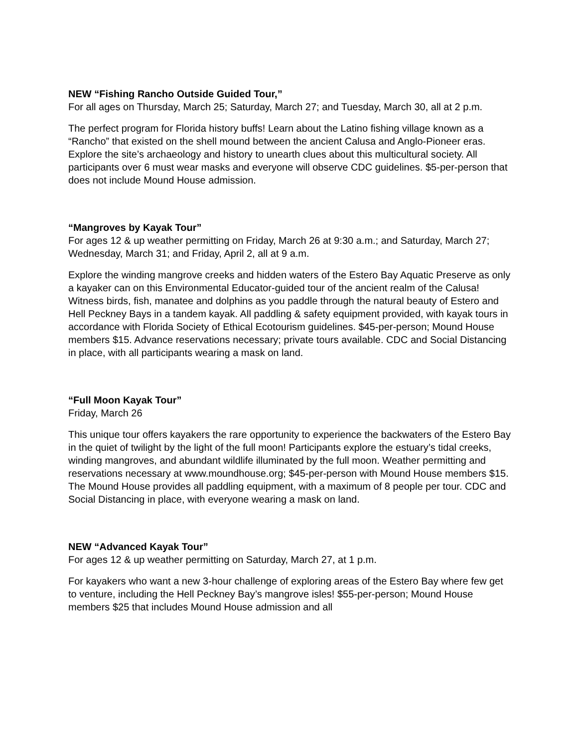NEW “Fishing Rancho Outside Guided Tour,”
For all ages on Thursday, March 25; Saturday, March 27; and Tuesday, March 30, all at 2 p.m.
The perfect program for Florida history buffs! Learn about the Latino fishing village known as a “Rancho” that existed on the shell mound between the ancient Calusa and Anglo-Pioneer eras. Explore the site’s archaeology and history to unearth clues about this multicultural society. All participants over 6 must wear masks and everyone will observe CDC guidelines. $5-per-person that does not include Mound House admission.
“Mangroves by Kayak Tour”
For ages 12 & up weather permitting on Friday, March 26 at 9:30 a.m.; and Saturday, March 27; Wednesday, March 31; and Friday, April 2, all at 9 a.m.
Explore the winding mangrove creeks and hidden waters of the Estero Bay Aquatic Preserve as only a kayaker can on this Environmental Educator-guided tour of the ancient realm of the Calusa! Witness birds, fish, manatee and dolphins as you paddle through the natural beauty of Estero and Hell Peckney Bays in a tandem kayak. All paddling & safety equipment provided, with kayak tours in accordance with Florida Society of Ethical Ecotourism guidelines. $45-per-person; Mound House members $15. Advance reservations necessary; private tours available. CDC and Social Distancing in place, with all participants wearing a mask on land.
“Full Moon Kayak Tour”
Friday, March 26
This unique tour offers kayakers the rare opportunity to experience the backwaters of the Estero Bay in the quiet of twilight by the light of the full moon! Participants explore the estuary’s tidal creeks, winding mangroves, and abundant wildlife illuminated by the full moon. Weather permitting and reservations necessary at www.moundhouse.org; $45-per-person with Mound House members $15. The Mound House provides all paddling equipment, with a maximum of 8 people per tour. CDC and Social Distancing in place, with everyone wearing a mask on land.
NEW “Advanced Kayak Tour”
For ages 12 & up weather permitting on Saturday, March 27, at 1 p.m.
For kayakers who want a new 3-hour challenge of exploring areas of the Estero Bay where few get to venture, including the Hell Peckney Bay’s mangrove isles! $55-per-person; Mound House members $25 that includes Mound House admission and all